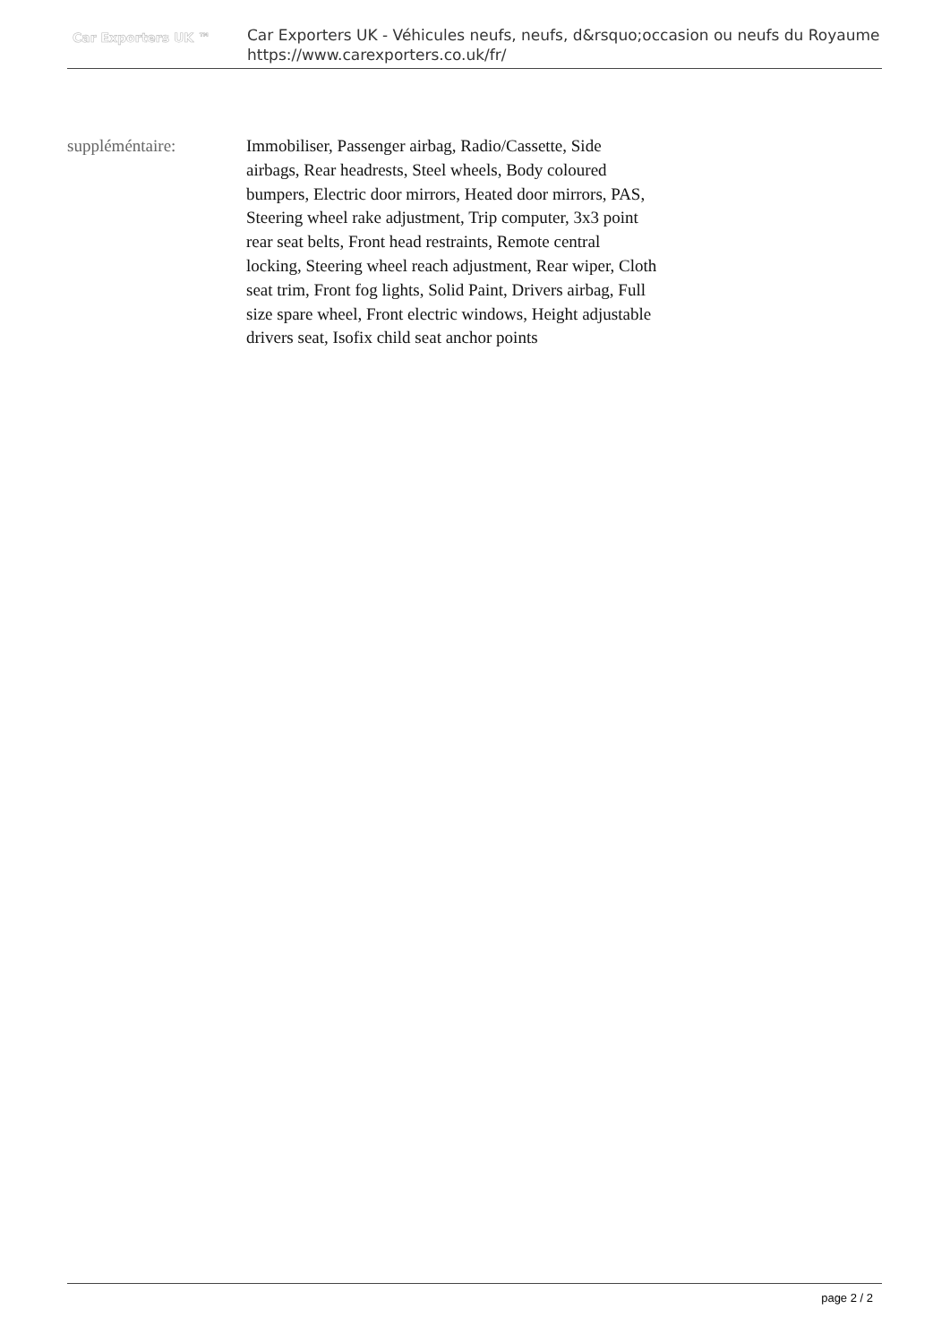Car Exporters UK ™
Car Exporters UK - Véhicules neufs, neufs, d&rsquo;occasion ou neufs du Royaume
https://www.carexporters.co.uk/fr/
| suppléméntaire: | Immobiliser, Passenger airbag, Radio/Cassette, Side airbags, Rear headrests, Steel wheels, Body coloured bumpers, Electric door mirrors, Heated door mirrors, PAS, Steering wheel rake adjustment, Trip computer, 3x3 point rear seat belts, Front head restraints, Remote central locking, Steering wheel reach adjustment, Rear wiper, Cloth seat trim, Front fog lights, Solid Paint, Drivers airbag, Full size spare wheel, Front electric windows, Height adjustable drivers seat, Isofix child seat anchor points |
page 2 / 2